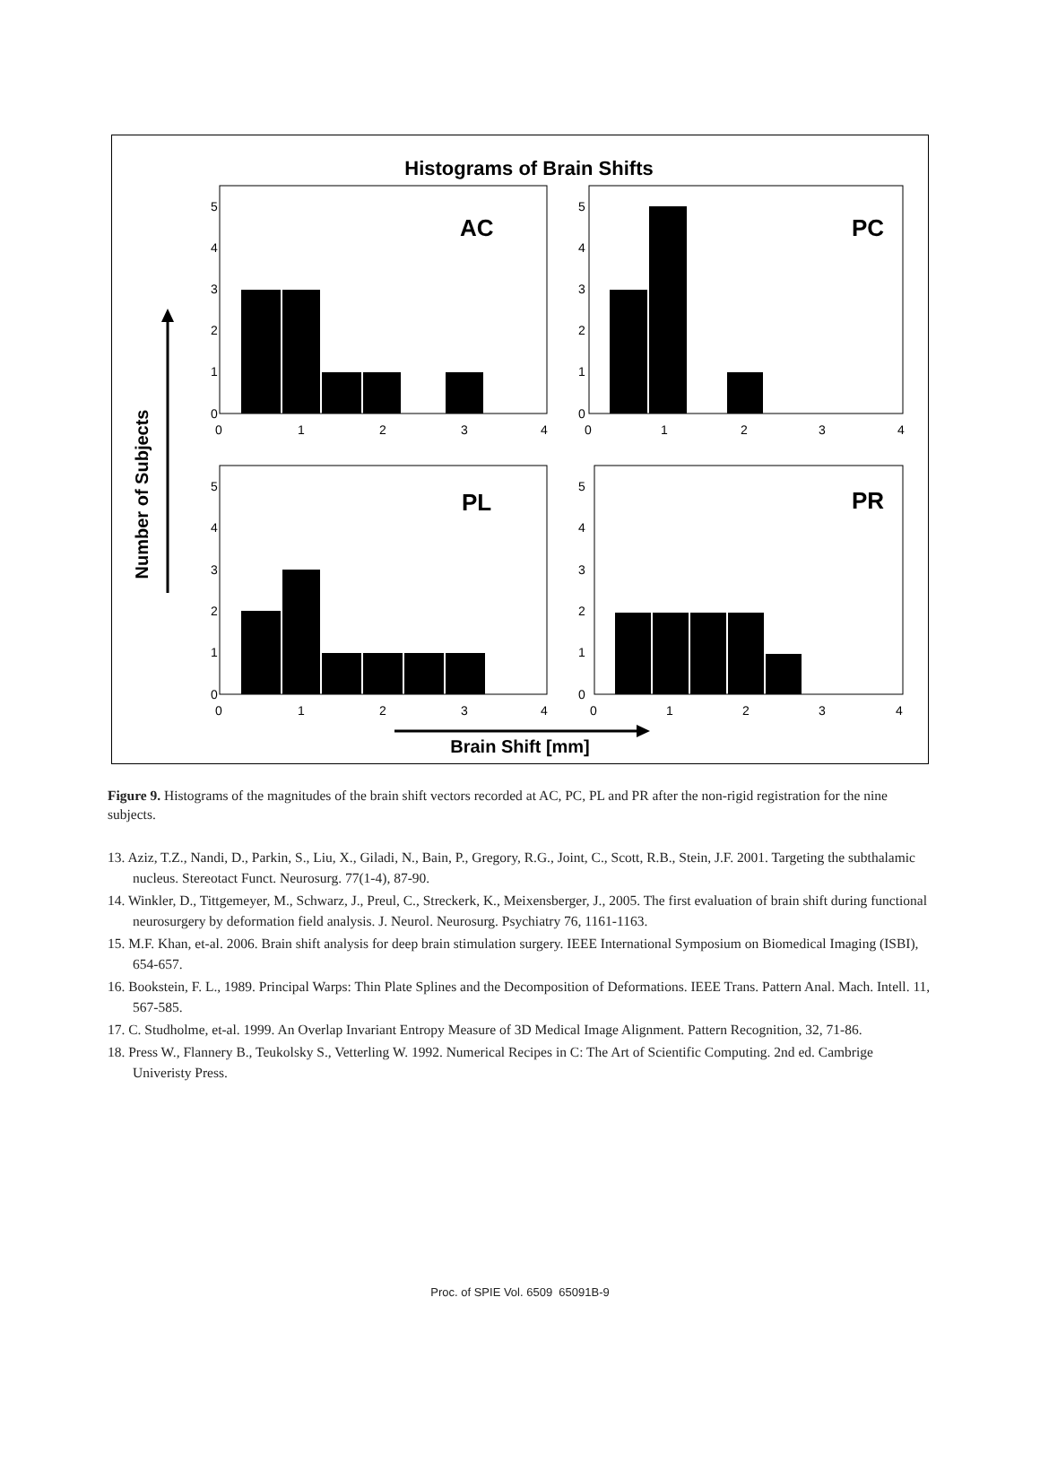Histograms of Brain Shifts
Number of Subjects
Brain Shift [mm]
AC
PC
PL
PR
0
1
2
3
4
5
0
1
2
3
4
0
1
2
3
4
5
0
1
2
3
4
0
1
2
3
4
5
0
1
2
3
4
0
1
2
3
4
5
0
1
2
3
4
Figure 9. Histograms of the magnitudes of the brain shift vectors recorded at AC, PC, PL and PR after the non-rigid registration for the nine subjects.
13. Aziz, T.Z., Nandi, D., Parkin, S., Liu, X., Giladi, N., Bain, P., Gregory, R.G., Joint, C., Scott, R.B., Stein, J.F. 2001. Targeting the subthalamic nucleus. Stereotact Funct. Neurosurg. 77(1-4), 87-90.
14. Winkler, D., Tittgemeyer, M., Schwarz, J., Preul, C., Streckerk, K., Meixensberger, J., 2005. The first evaluation of brain shift during functional neurosurgery by deformation field analysis. J. Neurol. Neurosurg. Psychiatry 76, 1161-1163.
15. M.F. Khan, et-al. 2006. Brain shift analysis for deep brain stimulation surgery. IEEE International Symposium on Biomedical Imaging (ISBI), 654-657.
16. Bookstein, F. L., 1989. Principal Warps: Thin Plate Splines and the Decomposition of Deformations. IEEE Trans. Pattern Anal. Mach. Intell. 11, 567-585.
17. C. Studholme, et-al. 1999. An Overlap Invariant Entropy Measure of 3D Medical Image Alignment. Pattern Recognition, 32, 71-86.
18. Press W., Flannery B., Teukolsky S., Vetterling W. 1992. Numerical Recipes in C: The Art of Scientific Computing. 2nd ed. Cambrige Univeristy Press.
Proc. of SPIE Vol. 6509 65091B-9